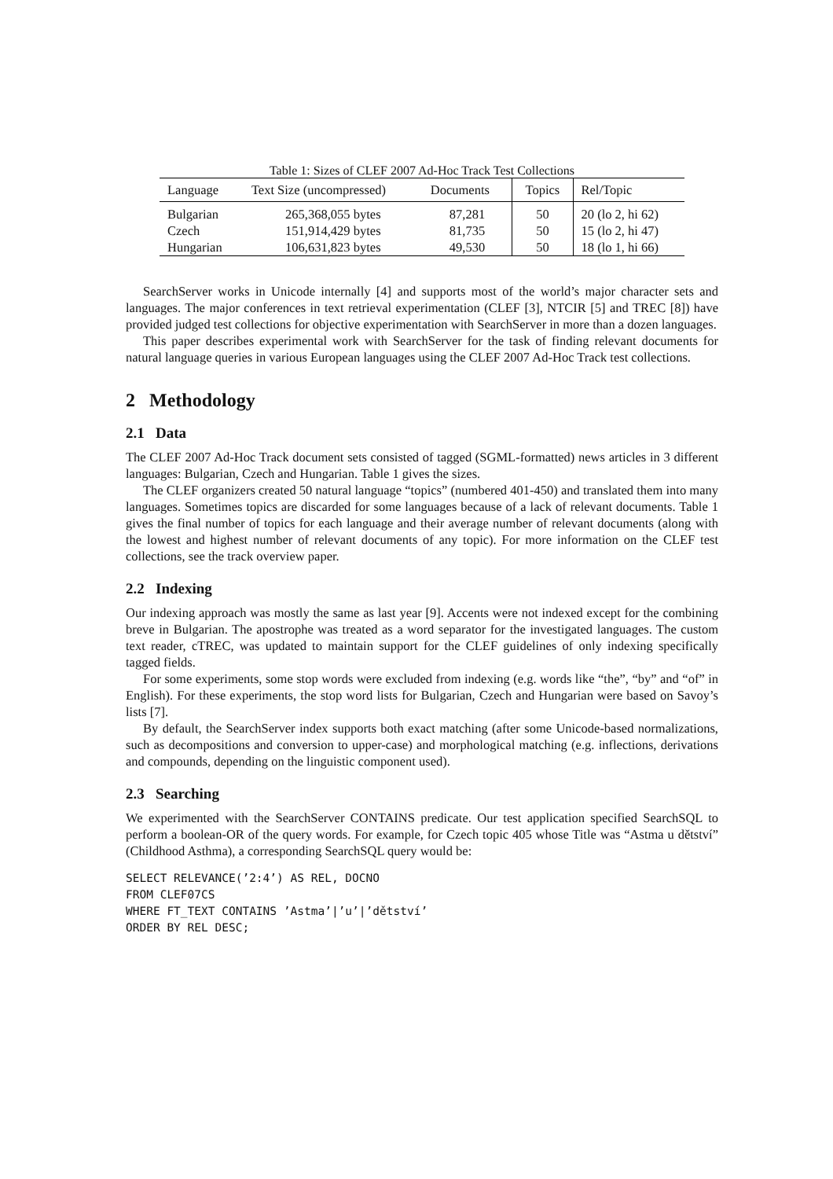Table 1: Sizes of CLEF 2007 Ad-Hoc Track Test Collections
| Language | Text Size (uncompressed) | Documents | Topics | Rel/Topic |
| --- | --- | --- | --- | --- |
| Bulgarian | 265,368,055 bytes | 87,281 | 50 | 20 (lo 2, hi 62) |
| Czech | 151,914,429 bytes | 81,735 | 50 | 15 (lo 2, hi 47) |
| Hungarian | 106,631,823 bytes | 49,530 | 50 | 18 (lo 1, hi 66) |
SearchServer works in Unicode internally [4] and supports most of the world’s major character sets and languages. The major conferences in text retrieval experimentation (CLEF [3], NTCIR [5] and TREC [8]) have provided judged test collections for objective experimentation with SearchServer in more than a dozen languages.
This paper describes experimental work with SearchServer for the task of finding relevant documents for natural language queries in various European languages using the CLEF 2007 Ad-Hoc Track test collections.
2 Methodology
2.1 Data
The CLEF 2007 Ad-Hoc Track document sets consisted of tagged (SGML-formatted) news articles in 3 different languages: Bulgarian, Czech and Hungarian. Table 1 gives the sizes.
The CLEF organizers created 50 natural language “topics” (numbered 401-450) and translated them into many languages. Sometimes topics are discarded for some languages because of a lack of relevant documents. Table 1 gives the final number of topics for each language and their average number of relevant documents (along with the lowest and highest number of relevant documents of any topic). For more information on the CLEF test collections, see the track overview paper.
2.2 Indexing
Our indexing approach was mostly the same as last year [9]. Accents were not indexed except for the combining breve in Bulgarian. The apostrophe was treated as a word separator for the investigated languages. The custom text reader, cTREC, was updated to maintain support for the CLEF guidelines of only indexing specifically tagged fields.
For some experiments, some stop words were excluded from indexing (e.g. words like “the”, “by” and “of” in English). For these experiments, the stop word lists for Bulgarian, Czech and Hungarian were based on Savoy’s lists [7].
By default, the SearchServer index supports both exact matching (after some Unicode-based normalizations, such as decompositions and conversion to upper-case) and morphological matching (e.g. inflections, derivations and compounds, depending on the linguistic component used).
2.3 Searching
We experimented with the SearchServer CONTAINS predicate. Our test application specified SearchSQL to perform a boolean-OR of the query words. For example, for Czech topic 405 whose Title was “Astma u dětství” (Childhood Asthma), a corresponding SearchSQL query would be:
SELECT RELEVANCE(’2:4’) AS REL, DOCNO
FROM CLEF07CS
WHERE FT_TEXT CONTAINS ’Astma’|’u’|’dětství’
ORDER BY REL DESC;